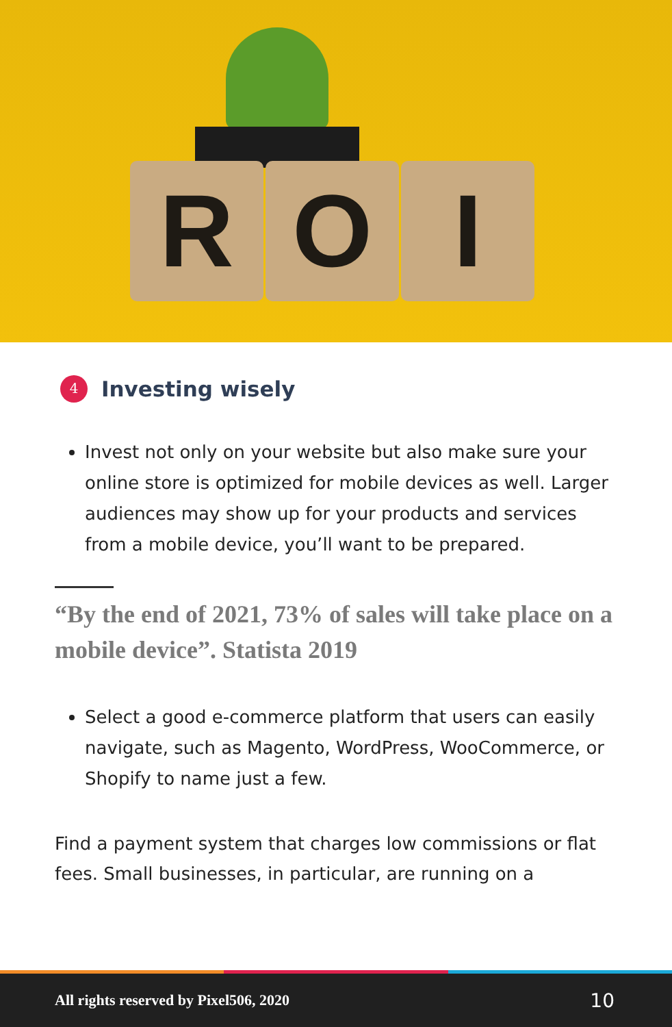R O I
4 Investing wisely
Invest not only on your website but also make sure your online store is optimized for mobile devices as well. Larger audiences may show up for your products and services from a mobile device, you’ll want to be prepared.
“By the end of 2021, 73% of sales will take place on a mobile device”. Statista 2019
Select a good e-commerce platform that users can easily navigate, such as Magento, WordPress, WooCommerce, or Shopify to name just a few.
Find a payment system that charges low commissions or flat fees. Small businesses, in particular, are running on a
All rights reserved by Pixel506, 2020 10